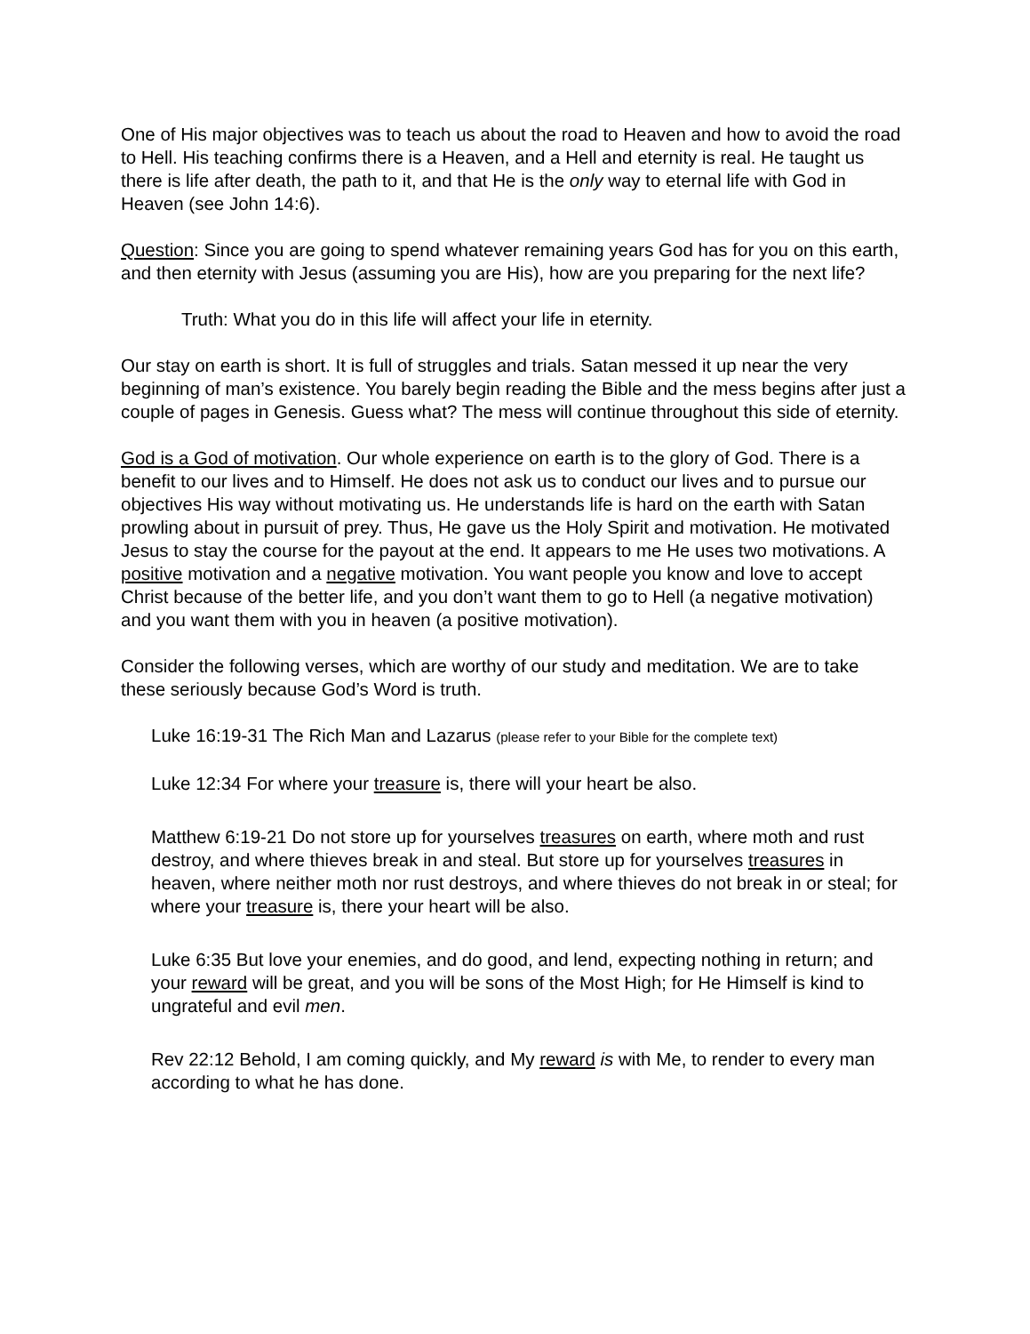One of His major objectives was to teach us about the road to Heaven and how to avoid the road to Hell. His teaching confirms there is a Heaven, and a Hell and eternity is real. He taught us there is life after death, the path to it, and that He is the only way to eternal life with God in Heaven (see John 14:6).
Question: Since you are going to spend whatever remaining years God has for you on this earth, and then eternity with Jesus (assuming you are His), how are you preparing for the next life?
Truth: What you do in this life will affect your life in eternity.
Our stay on earth is short. It is full of struggles and trials. Satan messed it up near the very beginning of man’s existence. You barely begin reading the Bible and the mess begins after just a couple of pages in Genesis. Guess what? The mess will continue throughout this side of eternity.
God is a God of motivation. Our whole experience on earth is to the glory of God. There is a benefit to our lives and to Himself. He does not ask us to conduct our lives and to pursue our objectives His way without motivating us. He understands life is hard on the earth with Satan prowling about in pursuit of prey. Thus, He gave us the Holy Spirit and motivation. He motivated Jesus to stay the course for the payout at the end. It appears to me He uses two motivations. A positive motivation and a negative motivation. You want people you know and love to accept Christ because of the better life, and you don’t want them to go to Hell (a negative motivation) and you want them with you in heaven (a positive motivation).
Consider the following verses, which are worthy of our study and meditation. We are to take these seriously because God’s Word is truth.
Luke 16:19-31 The Rich Man and Lazarus (please refer to your Bible for the complete text)
Luke 12:34 For where your treasure is, there will your heart be also.
Matthew 6:19-21 Do not store up for yourselves treasures on earth, where moth and rust destroy, and where thieves break in and steal. But store up for yourselves treasures in heaven, where neither moth nor rust destroys, and where thieves do not break in or steal; for where your treasure is, there your heart will be also.
Luke 6:35 But love your enemies, and do good, and lend, expecting nothing in return; and your reward will be great, and you will be sons of the Most High; for He Himself is kind to ungrateful and evil men.
Rev 22:12 Behold, I am coming quickly, and My reward is with Me, to render to every man according to what he has done.